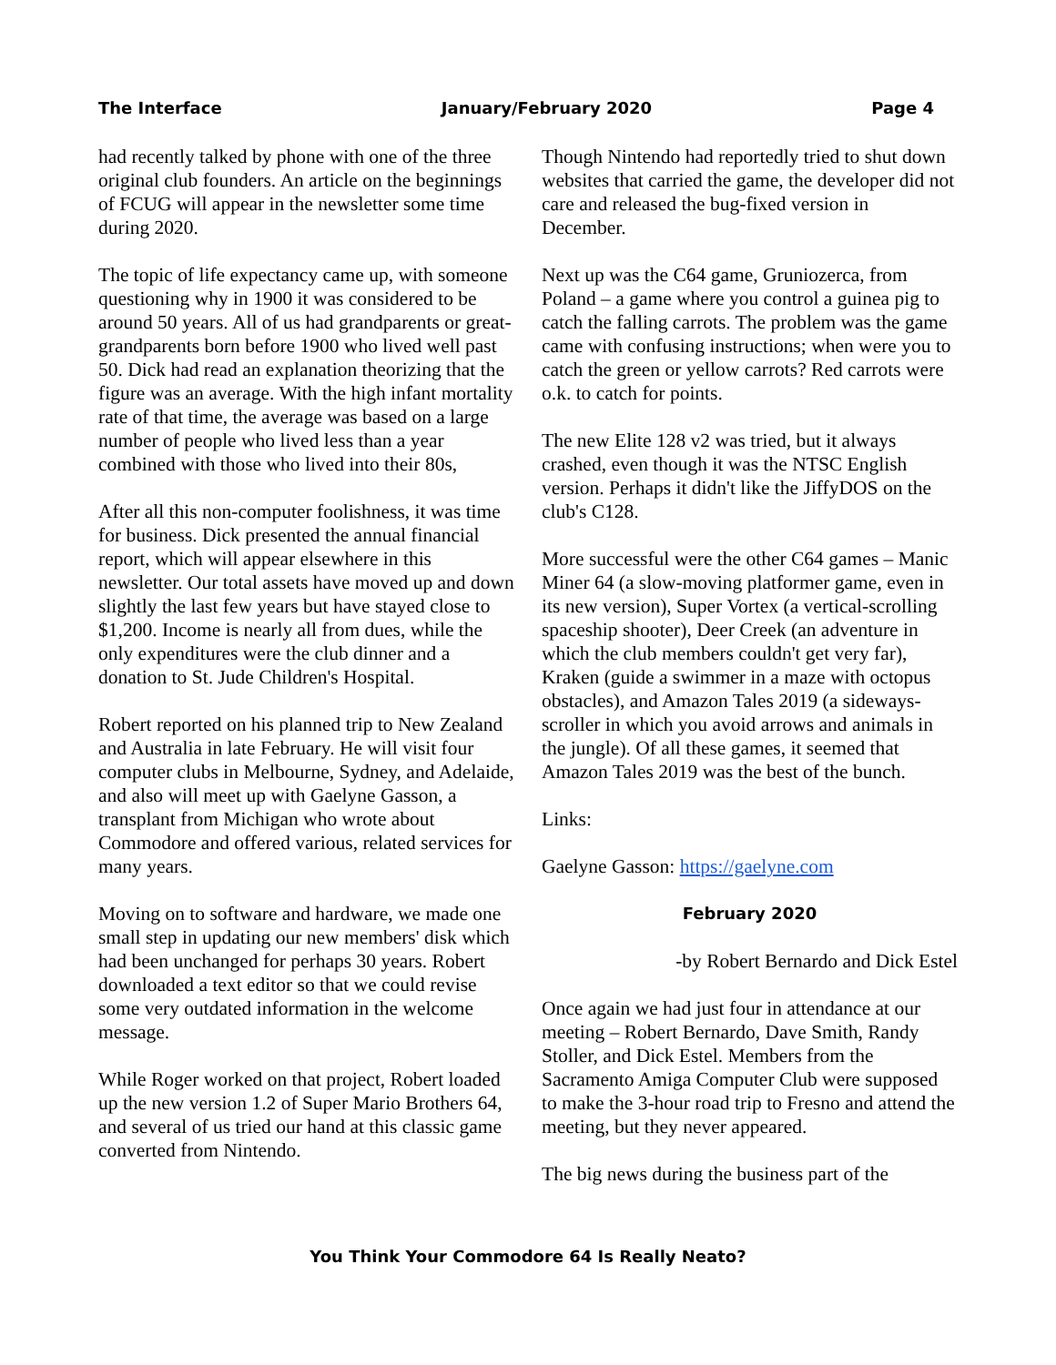The Interface January/February 2020 Page 4
had recently talked by phone with one of the three original club founders. An article on the beginnings of FCUG will appear in the newsletter some time during 2020.
The topic of life expectancy came up, with someone questioning why in 1900 it was considered to be around 50 years. All of us had grandparents or great-grandparents born before 1900 who lived well past 50. Dick had read an explanation theorizing that the figure was an average. With the high infant mortality rate of that time, the average was based on a large number of people who lived less than a year combined with those who lived into their 80s,
After all this non-computer foolishness, it was time for business. Dick presented the annual financial report, which will appear elsewhere in this newsletter. Our total assets have moved up and down slightly the last few years but have stayed close to $1,200. Income is nearly all from dues, while the only expenditures were the club dinner and a donation to St. Jude Children's Hospital.
Robert reported on his planned trip to New Zealand and Australia in late February. He will visit four computer clubs in Melbourne, Sydney, and Adelaide, and also will meet up with Gaelyne Gasson, a transplant from Michigan who wrote about Commodore and offered various, related services for many years.
Moving on to software and hardware, we made one small step in updating our new members' disk which had been unchanged for perhaps 30 years. Robert downloaded a text editor so that we could revise some very outdated information in the welcome message.
While Roger worked on that project, Robert loaded up the new version 1.2 of Super Mario Brothers 64, and several of us tried our hand at this classic game converted from Nintendo.
Though Nintendo had reportedly tried to shut down websites that carried the game, the developer did not care and released the bug-fixed version in December.
Next up was the C64 game, Gruniozerca, from Poland – a game where you control a guinea pig to catch the falling carrots. The problem was the game came with confusing instructions; when were you to catch the green or yellow carrots? Red carrots were o.k. to catch for points.
The new Elite 128 v2 was tried, but it always crashed, even though it was the NTSC English version. Perhaps it didn't like the JiffyDOS on the club's C128.
More successful were the other C64 games – Manic Miner 64 (a slow-moving platformer game, even in its new version), Super Vortex (a vertical-scrolling spaceship shooter), Deer Creek (an adventure in which the club members couldn't get very far), Kraken (guide a swimmer in a maze with octopus obstacles), and Amazon Tales 2019 (a sideways-scroller in which you avoid arrows and animals in the jungle). Of all these games, it seemed that Amazon Tales 2019 was the best of the bunch.
Links:
Gaelyne Gasson: https://gaelyne.com
February 2020
-by Robert Bernardo and Dick Estel
Once again we had just four in attendance at our meeting – Robert Bernardo, Dave Smith, Randy Stoller, and Dick Estel. Members from the Sacramento Amiga Computer Club were supposed to make the 3-hour road trip to Fresno and attend the meeting, but they never appeared.
The big news during the business part of the
You Think Your Commodore 64 Is Really Neato?